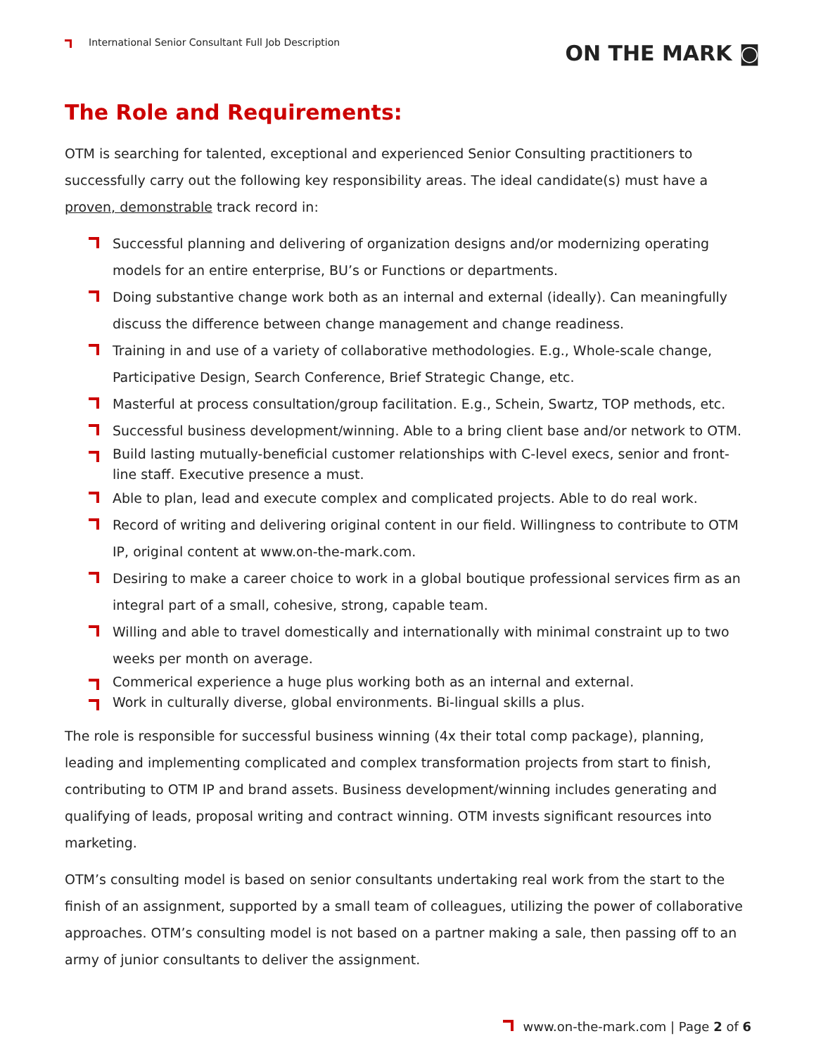International Senior Consultant Full Job Description
ON THE MARK ◙
The Role and Requirements:
OTM is searching for talented, exceptional and experienced Senior Consulting practitioners to successfully carry out the following key responsibility areas. The ideal candidate(s) must have a proven, demonstrable track record in:
Successful planning and delivering of organization designs and/or modernizing operating models for an entire enterprise, BU’s or Functions or departments.
Doing substantive change work both as an internal and external (ideally). Can meaningfully discuss the difference between change management and change readiness.
Training in and use of a variety of collaborative methodologies. E.g., Whole-scale change, Participative Design, Search Conference, Brief Strategic Change, etc.
Masterful at process consultation/group facilitation. E.g., Schein, Swartz, TOP methods, etc.
Successful business development/winning. Able to a bring client base and/or network to OTM.
Build lasting mutually-beneficial customer relationships with C-level execs, senior and front-line staff. Executive presence a must.
Able to plan, lead and execute complex and complicated projects. Able to do real work.
Record of writing and delivering original content in our field. Willingness to contribute to OTM IP, original content at www.on-the-mark.com.
Desiring to make a career choice to work in a global boutique professional services firm as an integral part of a small, cohesive, strong, capable team.
Willing and able to travel domestically and internationally with minimal constraint up to two weeks per month on average.
Commerical experience a huge plus working both as an internal and external.
Work in culturally diverse, global environments. Bi-lingual skills a plus.
The role is responsible for successful business winning (4x their total comp package), planning, leading and implementing complicated and complex transformation projects from start to finish, contributing to OTM IP and brand assets. Business development/winning includes generating and qualifying of leads, proposal writing and contract winning. OTM invests significant resources into marketing.
OTM’s consulting model is based on senior consultants undertaking real work from the start to the finish of an assignment, supported by a small team of colleagues, utilizing the power of collaborative approaches. OTM’s consulting model is not based on a partner making a sale, then passing off to an army of junior consultants to deliver the assignment.
www.on-the-mark.com | Page 2 of 6